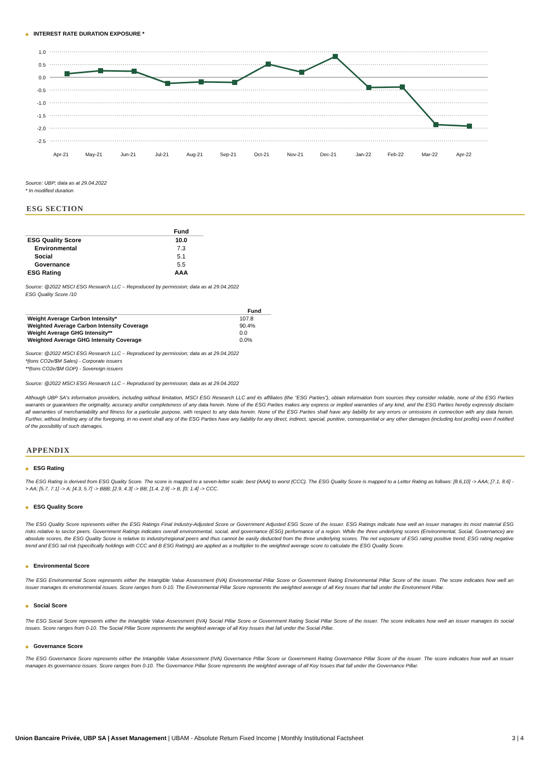◆ INTEREST RATE DURATION EXPOSURE *
1.0
0.5
0.0
-0.5
-1.0
-1.5
-2.0
-2.5
Apr-21
May-21
Jun-21
Jul-21
Aug-21
Sep-21
Oct-21
Nov-21
Dec-21
Jan-22
Feb-22
Mar-22
Apr-22
Source: UBP; data as at 29.04.2022
* In modified duration
ESG SECTION
| | Fund |
| --- | --- |
| ESG Quality Score | 10.0 |
| Environmental | 7.3 |
| Social | 5.1 |
| Governance | 5.5 |
| ESG Rating | AAA |
Source: @2022 MSCI ESG Research LLC – Reproduced by permission; data as at 29.04.2022
ESG Quality Score /10
| | Fund |
| --- | --- |
| Weight Average Carbon Intensity* | 107.8 |
| Weighted Average Carbon Intensity Coverage | 90.4% |
| Weight Average GHG Intensity** | 0.0 |
| Weighted Average GHG Intensity Coverage | 0.0% |
Source: @2022 MSCI ESG Research LLC – Reproduced by permission; data as at 29.04.2022
*(tons CO2e/$M Sales) - Corporate issuers
**(tons CO2e/$M GDP) - Sovereign issuers
Source: @2022 MSCI ESG Research LLC – Reproduced by permission; data as at 29.04.2022
Although UBP SA's information providers, including without limitation, MSCI ESG Research LLC and its affiliates (the “ESG Parties”), obtain information from sources they consider reliable, none of the ESG Parties warrants or guarantees the originality, accuracy and/or completeness of any data herein. None of the ESG Parties makes any express or implied warranties of any kind, and the ESG Parties hereby expressly disclaim all warranties of merchantability and fitness for a particular purpose, with respect to any data herein. None of the ESG Parties shall have any liability for any errors or omissions in connection with any data herein. Further, without limiting any of the foregoing, in no event shall any of the ESG Parties have any liability for any direct, indirect, special, punitive, consequential or any other damages (including lost profits) even if notified of the possibility of such damages.
APPENDIX
◆ ESG Rating
The ESG Rating is derived from ESG Quality Score. The score is mapped to a seven-letter scale: best (AAA) to worst (CCC). The ESG Quality Score is mapped to a Letter Rating as follows: [8.6,10] -> AAA; [7.1, 8.6] -> AA; [5.7, 7.1] -> A; [4.3, 5.7] -> BBB; [2.9, 4.3] -> BB; [1.4, 2.9] -> B, [0; 1.4] -> CCC.
◆ ESG Quality Score
The ESG Quality Score represents either the ESG Ratings Final Industry-Adjusted Score or Government Adjusted ESG Score of the issuer. ESG Ratings indicate how well an issuer manages its most material ESG risks relative to sector peers. Government Ratings indicates overall environmental, social, and governance (ESG) performance of a region. While the three underlying scores (Environmental, Social, Governance) are absolute scores, the ESG Quality Score is relative to industry/regional peers and thus cannot be easily deducted from the three underlying scores. The net exposure of ESG rating positive trend, ESG rating negative trend and ESG tail risk (specifically holdings with CCC and B ESG Ratings) are applied as a multiplier to the weighted average score to calculate the ESG Quality Score.
◆ Environmental Score
The ESG Environmental Score represents either the Intangible Value Assessment (IVA) Environmental Pillar Score or Government Rating Environmental Pillar Score of the issuer. The score indicates how well an issuer manages its environmental issues. Score ranges from 0-10. The Environmental Pillar Score represents the weighted average of all Key Issues that fall under the Environment Pillar.
◆ Social Score
The ESG Social Score represents either the Intangible Value Assessment (IVA) Social Pillar Score or Government Rating Social Pillar Score of the issuer. The score indicates how well an issuer manages its social issues. Score ranges from 0-10. The Social Pillar Score represents the weighted average of all Key Issues that fall under the Social Pillar.
◆ Governance Score
The ESG Governance Score represents either the Intangible Value Assessment (IVA) Governance Pillar Score or Government Rating Governance Pillar Score of the issuer. The score indicates how well an issuer manages its governance issues. Score ranges from 0-10. The Governance Pillar Score represents the weighted average of all Key Issues that fall under the Governance Pillar.
Union Bancaire Privée, UBP SA | Asset Management | UBAM - Absolute Return Fixed Income | Monthly Institutional Factsheet
3 | 4